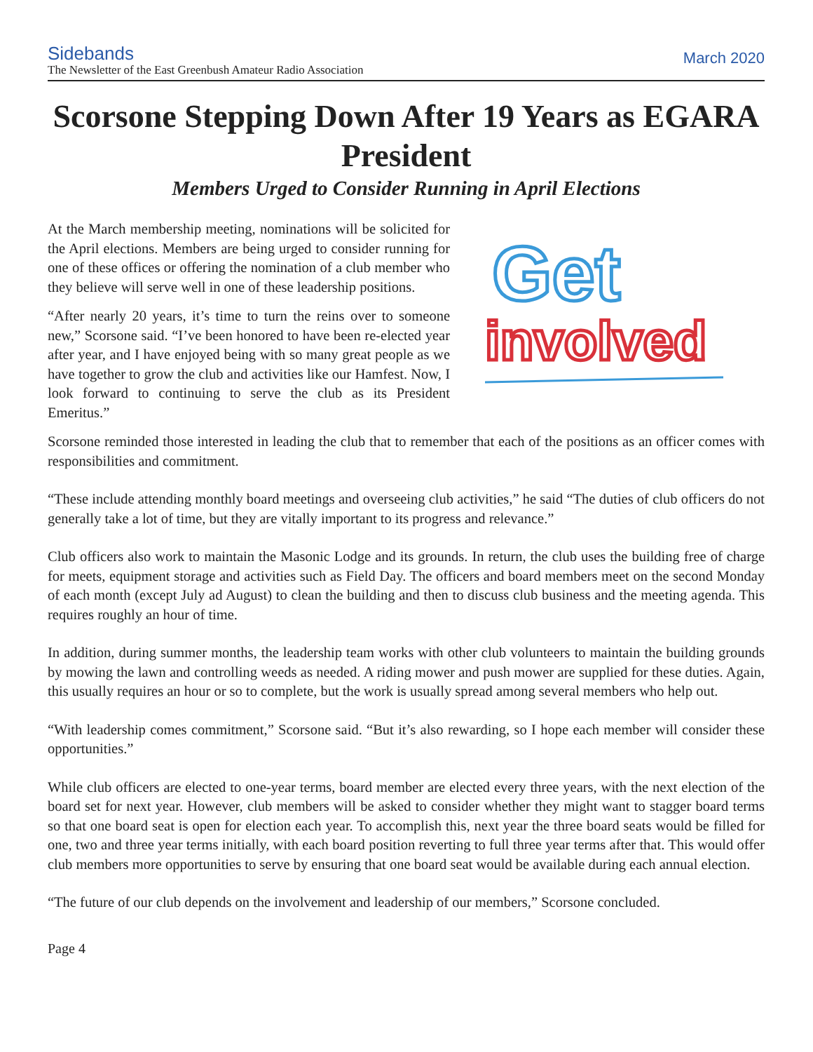Sidebands
The Newsletter of the East Greenbush Amateur Radio Association
March 2020
Scorsone Stepping Down After 19 Years as EGARA President
Members Urged to Consider Running in April Elections
At the March membership meeting, nominations will be solicited for the April elections. Members are being urged to consider running for one of these offices or offering the nomination of a club member who they believe will serve well in one of these leadership positions.
“After nearly 20 years, it’s time to turn the reins over to someone new,” Scorsone said. “I’ve been honored to have been re-elected year after year, and I have enjoyed being with so many great people as we have together to grow the club and activities like our Hamfest. Now, I look forward to continuing to serve the club as its President Emeritus.”
Get
involved
Scorsone reminded those interested in leading the club that to remember that each of the positions as an officer comes with responsibilities and commitment.
“These include attending monthly board meetings and overseeing club activities,” he said “The duties of club officers do not generally take a lot of time, but they are vitally important to its progress and relevance.”
Club officers also work to maintain the Masonic Lodge and its grounds. In return, the club uses the building free of charge for meets, equipment storage and activities such as Field Day. The officers and board members meet on the second Monday of each month (except July ad August) to clean the building and then to discuss club business and the meeting agenda. This requires roughly an hour of time.
In addition, during summer months, the leadership team works with other club volunteers to maintain the building grounds by mowing the lawn and controlling weeds as needed. A riding mower and push mower are supplied for these duties. Again, this usually requires an hour or so to complete, but the work is usually spread among several members who help out.
“With leadership comes commitment,” Scorsone said. “But it’s also rewarding, so I hope each member will consider these opportunities.”
While club officers are elected to one-year terms, board member are elected every three years, with the next election of the board set for next year. However, club members will be asked to consider whether they might want to stagger board terms so that one board seat is open for election each year. To accomplish this, next year the three board seats would be filled for one, two and three year terms initially, with each board position reverting to full three year terms after that. This would offer club members more opportunities to serve by ensuring that one board seat would be available during each annual election.
“The future of our club depends on the involvement and leadership of our members,” Scorsone concluded.
Page 4